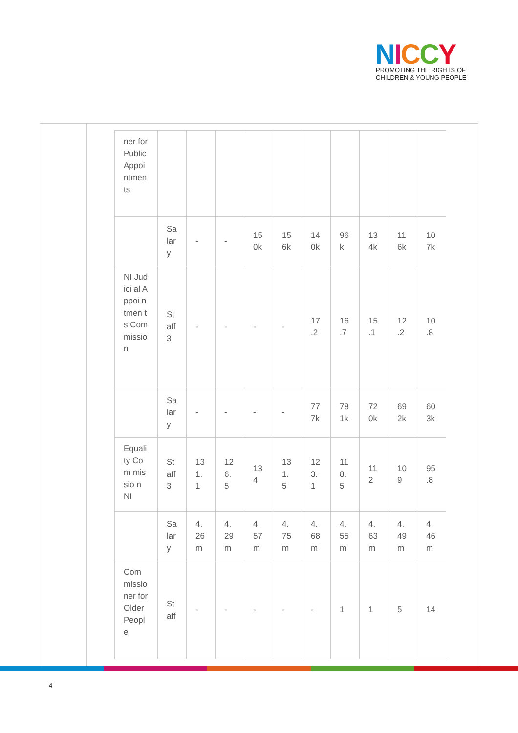NICCY
PROMOTING THE RIGHTS OF
CHILDREN & YOUNG PEOPLE
| ner for Public Appoi ntmen ts | | | | | | | | | | |
| | Sa lar y | - | - | 15 0k | 15 6k | 14 0k | 96 k | 13 4k | 11 6k | 10 7k |
| NI Judici al Appoi ntmen ts Com missio n | St aff 3 | - | - | - | - | 17 .2 | 16 .7 | 15 .1 | 12 .2 | 10 .8 |
| | Sa lar y | - | - | - | - | 77 7k | 78 1k | 72 0k | 69 2k | 60 3k |
| Equali ty Com missio n NI | St aff 3 | 13 1. 1 | 12 6. 5 | 13 4 | 13 1. 5 | 12 3. 1 | 11 8. 5 | 11 2 | 10 9 | 95 .8 |
| | Sa lar y | 4. 26 m | 4. 29 m | 4. 57 m | 4. 75 m | 4. 68 m | 4. 55 m | 4. 63 m | 4. 49 m | 4. 46 m |
| Com missio ner for Older Peopl e | St aff | - | - | - | - | - | 1 | 1 | 5 | 14 |
4